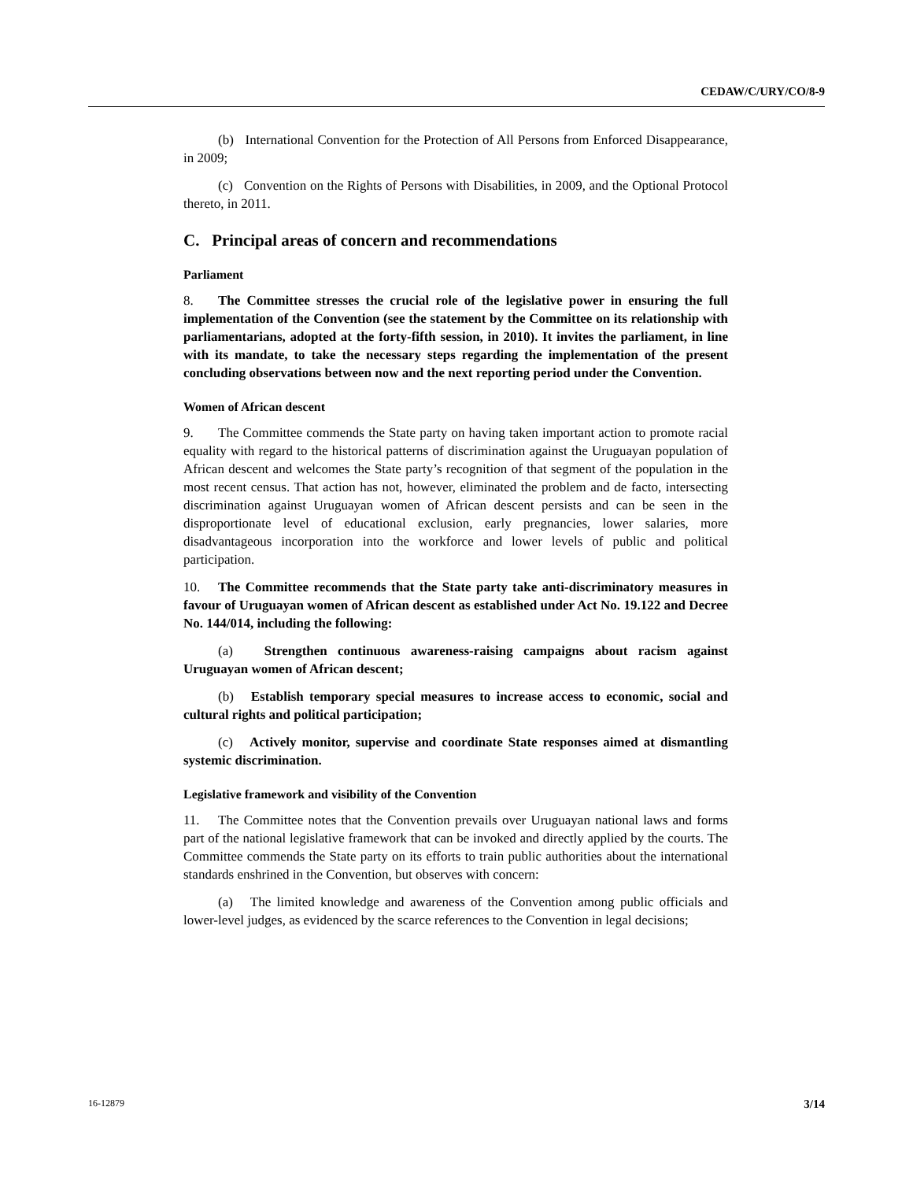CEDAW/C/URY/CO/8-9
(b) International Convention for the Protection of All Persons from Enforced Disappearance, in 2009;
(c) Convention on the Rights of Persons with Disabilities, in 2009, and the Optional Protocol thereto, in 2011.
C. Principal areas of concern and recommendations
Parliament
8. The Committee stresses the crucial role of the legislative power in ensuring the full implementation of the Convention (see the statement by the Committee on its relationship with parliamentarians, adopted at the forty-fifth session, in 2010). It invites the parliament, in line with its mandate, to take the necessary steps regarding the implementation of the present concluding observations between now and the next reporting period under the Convention.
Women of African descent
9. The Committee commends the State party on having taken important action to promote racial equality with regard to the historical patterns of discrimination against the Uruguayan population of African descent and welcomes the State party’s recognition of that segment of the population in the most recent census. That action has not, however, eliminated the problem and de facto, intersecting discrimination against Uruguayan women of African descent persists and can be seen in the disproportionate level of educational exclusion, early pregnancies, lower salaries, more disadvantageous incorporation into the workforce and lower levels of public and political participation.
10. The Committee recommends that the State party take anti-discriminatory measures in favour of Uruguayan women of African descent as established under Act No. 19.122 and Decree No. 144/014, including the following:
(a) Strengthen continuous awareness-raising campaigns about racism against Uruguayan women of African descent;
(b) Establish temporary special measures to increase access to economic, social and cultural rights and political participation;
(c) Actively monitor, supervise and coordinate State responses aimed at dismantling systemic discrimination.
Legislative framework and visibility of the Convention
11. The Committee notes that the Convention prevails over Uruguayan national laws and forms part of the national legislative framework that can be invoked and directly applied by the courts. The Committee commends the State party on its efforts to train public authorities about the international standards enshrined in the Convention, but observes with concern:
(a) The limited knowledge and awareness of the Convention among public officials and lower-level judges, as evidenced by the scarce references to the Convention in legal decisions;
16-12879 3/14